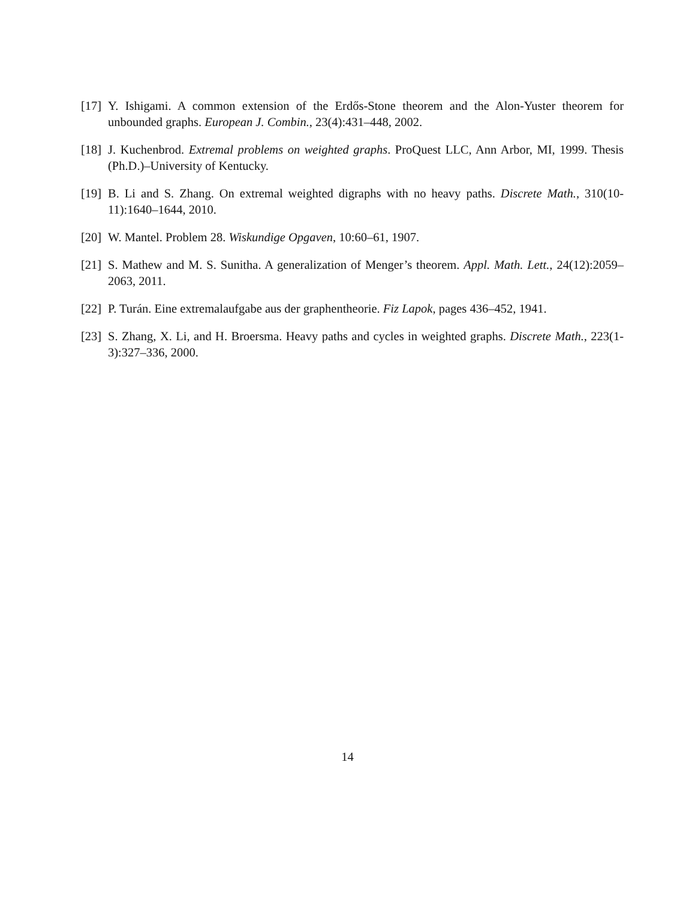[17] Y. Ishigami. A common extension of the Erdős-Stone theorem and the Alon-Yuster theorem for unbounded graphs. European J. Combin., 23(4):431–448, 2002.
[18] J. Kuchenbrod. Extremal problems on weighted graphs. ProQuest LLC, Ann Arbor, MI, 1999. Thesis (Ph.D.)–University of Kentucky.
[19] B. Li and S. Zhang. On extremal weighted digraphs with no heavy paths. Discrete Math., 310(10-11):1640–1644, 2010.
[20] W. Mantel. Problem 28. Wiskundige Opgaven, 10:60–61, 1907.
[21] S. Mathew and M. S. Sunitha. A generalization of Menger’s theorem. Appl. Math. Lett., 24(12):2059–2063, 2011.
[22] P. Turán. Eine extremalaufgabe aus der graphentheorie. Fiz Lapok, pages 436–452, 1941.
[23] S. Zhang, X. Li, and H. Broersma. Heavy paths and cycles in weighted graphs. Discrete Math., 223(1-3):327–336, 2000.
14